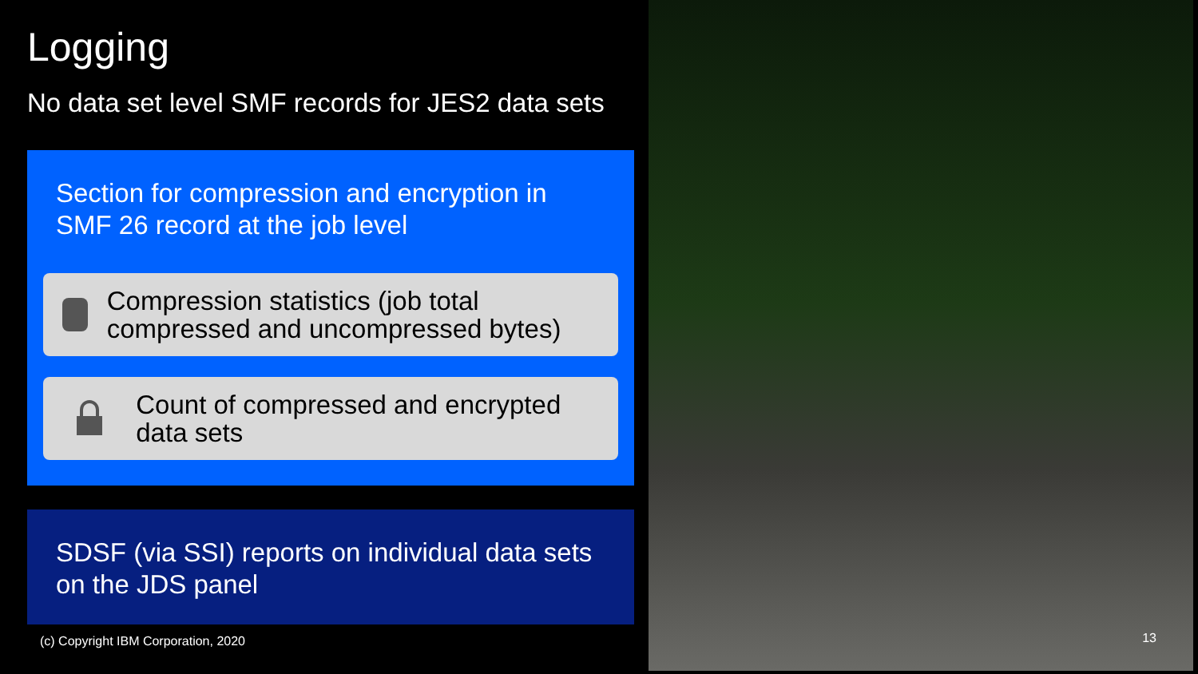Logging
No data set level SMF records for JES2 data sets
Section for compression and encryption in SMF 26 record at the job level
Compression statistics (job total compressed and uncompressed bytes)
Count of compressed and encrypted data sets
SDSF (via SSI) reports on individual data sets on the JDS panel
(c) Copyright IBM Corporation, 2020
13